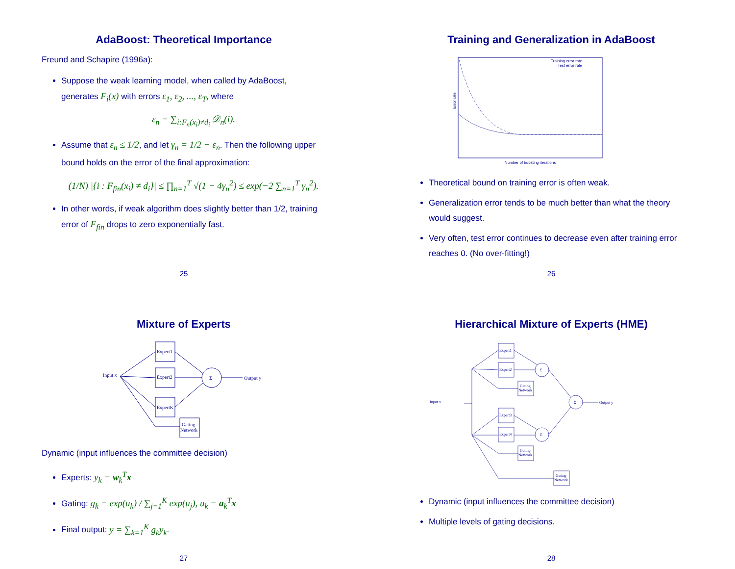AdaBoost: Theoretical Importance
Freund and Schapire (1996a):
Suppose the weak learning model, when called by AdaBoost, generates F<sub>i</sub>(x) with errors ε<sub>1</sub>, ε<sub>2</sub>, ..., ε<sub>T</sub>, where
ε<sub>n</sub> = ∑<sub>i:F<sub>n</sub>(x<sub>i</sub>)≠d<sub>i</sub></sub> 𝒟<sub>n</sub>(i).
Assume that ε<sub>n</sub> ≤ 1/2, and let γ<sub>n</sub> = 1/2 − ε<sub>n</sub>. Then the following upper bound holds on the error of the final approximation:
(1/N) |{i : F<sub>fin</sub>(x<sub>i</sub>) ≠ d<sub>i</sub>}| ≤ ∏<sub>n=1</sub><sup>T</sup> √(1 − 4γ<sub>n</sub><sup>2</sup>) ≤ exp(−2 ∑<sub>n=1</sub><sup>T</sup> γ<sub>n</sub><sup>2</sup>).
In other words, if weak algorithm does slightly better than 1/2, training error of F<sub>fin</sub> drops to zero exponentially fast.
25
Training and Generalization in AdaBoost
Training error rate
Test error rate
Error rate
Number of boosting iterations
Theoretical bound on training error is often weak.
Generalization error tends to be much better than what the theory would suggest.
Very often, test error continues to decrease even after training error reaches 0. (No over-fitting!)
26
Mixture of Experts
Input x
Expert1
Expert2
ExpertK
Σ
Output y
Gating
Network
Dynamic (input influences the committee decision)
Experts: y<sub>k</sub> = w<sub>k</sub><sup>T</sup>x
Gating: g<sub>k</sub> = exp(u<sub>k</sub>) / ∑<sub>j=1</sub><sup>K</sup> exp(u<sub>j</sub>), u<sub>k</sub> = a<sub>k</sub><sup>T</sup>x
Final output: y = ∑<sub>k=1</sub><sup>K</sup> g<sub>k</sub>y<sub>k</sub>.
27
Hierarchical Mixture of Experts (HME)
Input x
Expert1
Expert2
Expert3
Expert4
Gating
Network
Gating
Network
Gating
Network
Σ
Σ
Σ
Output y
Dynamic (input influences the committee decision)
Multiple levels of gating decisions.
28